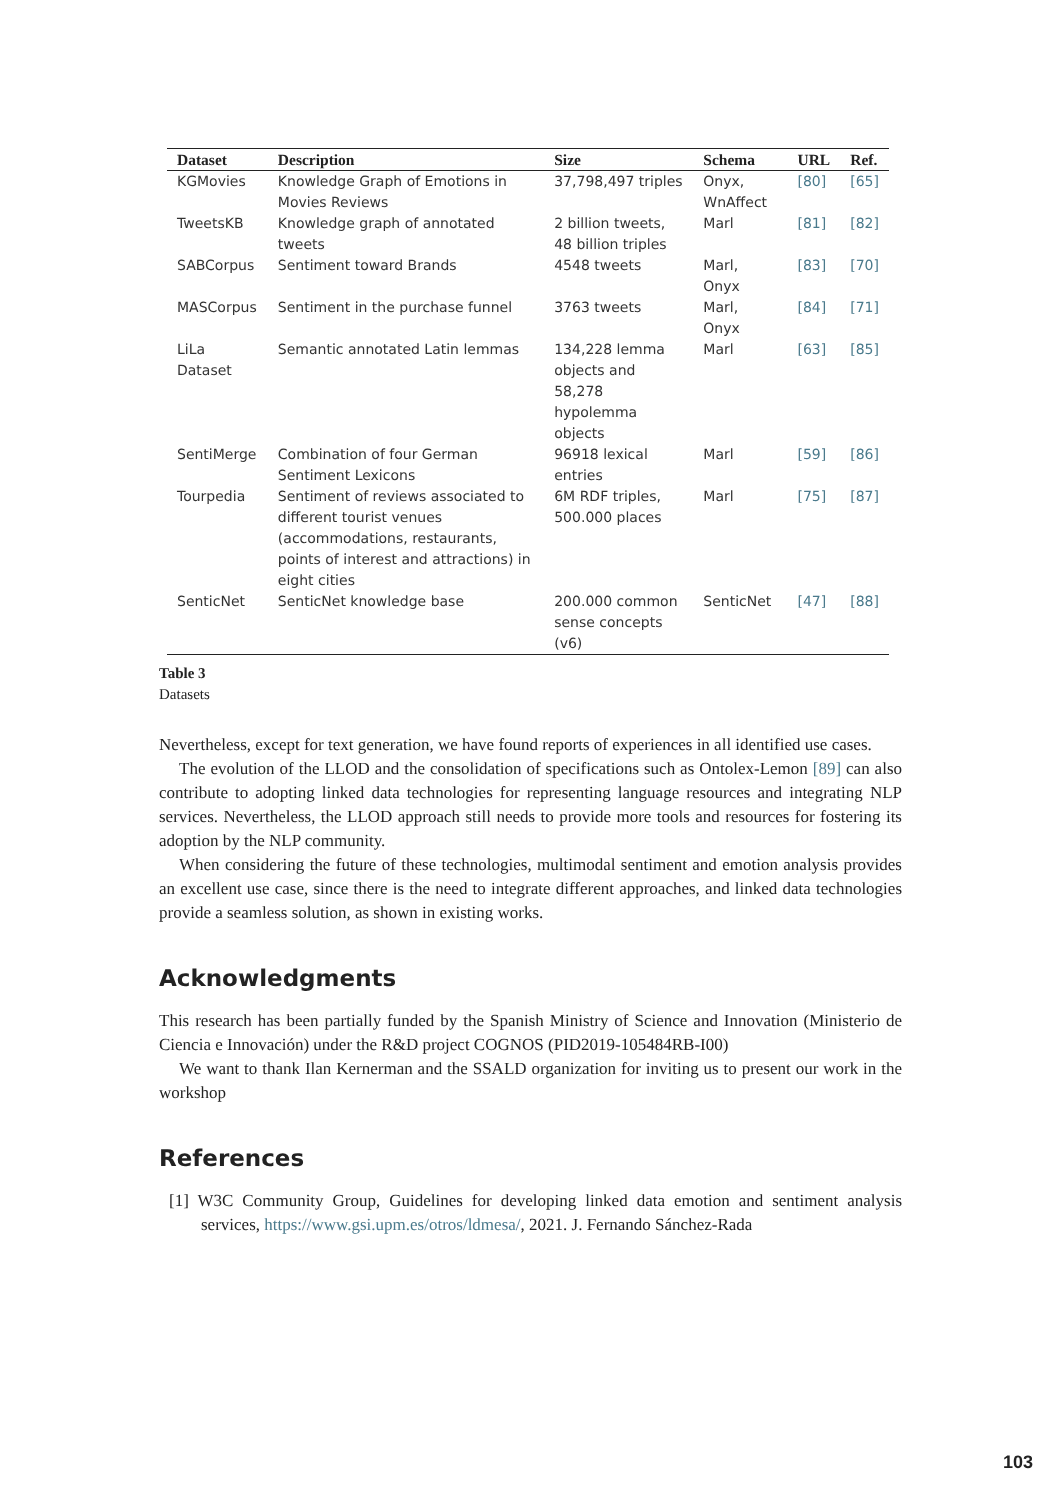| Dataset | Description | Size | Schema | URL | Ref. |
| --- | --- | --- | --- | --- | --- |
| KGMovies | Knowledge Graph of Emotions in Movies Reviews | 37,798,497 triples | Onyx, WnAffect | [80] | [65] |
| TweetsKB | Knowledge graph of annotated tweets | 2 billion tweets, 48 billion triples | Marl | [81] | [82] |
| SABCorpus | Sentiment toward Brands | 4548 tweets | Marl, Onyx | [83] | [70] |
| MASCorpus | Sentiment in the purchase funnel | 3763 tweets | Marl, Onyx | [84] | [71] |
| LiLa Dataset | Semantic annotated Latin lemmas | 134,228 lemma objects and 58,278 hypolemma objects | Marl | [63] | [85] |
| SentiMerge | Combination of four German Sentiment Lexicons | 96918 lexical entries | Marl | [59] | [86] |
| Tourpedia | Sentiment of reviews associated to different tourist venues (accommodations, restaurants, points of interest and attractions) in eight cities | 6M RDF triples, 500.000 places | Marl | [75] | [87] |
| SenticNet | SenticNet knowledge base | 200.000 common sense concepts (v6) | SenticNet | [47] | [88] |
Table 3
Datasets
Nevertheless, except for text generation, we have found reports of experiences in all identified use cases.
The evolution of the LLOD and the consolidation of specifications such as Ontolex-Lemon [89] can also contribute to adopting linked data technologies for representing language resources and integrating NLP services. Nevertheless, the LLOD approach still needs to provide more tools and resources for fostering its adoption by the NLP community.
When considering the future of these technologies, multimodal sentiment and emotion analysis provides an excellent use case, since there is the need to integrate different approaches, and linked data technologies provide a seamless solution, as shown in existing works.
Acknowledgments
This research has been partially funded by the Spanish Ministry of Science and Innovation (Ministerio de Ciencia e Innovación) under the R&D project COGNOS (PID2019-105484RB-I00)
We want to thank Ilan Kernerman and the SSALD organization for inviting us to present our work in the workshop
References
[1] W3C Community Group, Guidelines for developing linked data emotion and sentiment analysis services, https://www.gsi.upm.es/otros/ldmesa/, 2021. J. Fernando Sánchez-Rada
103